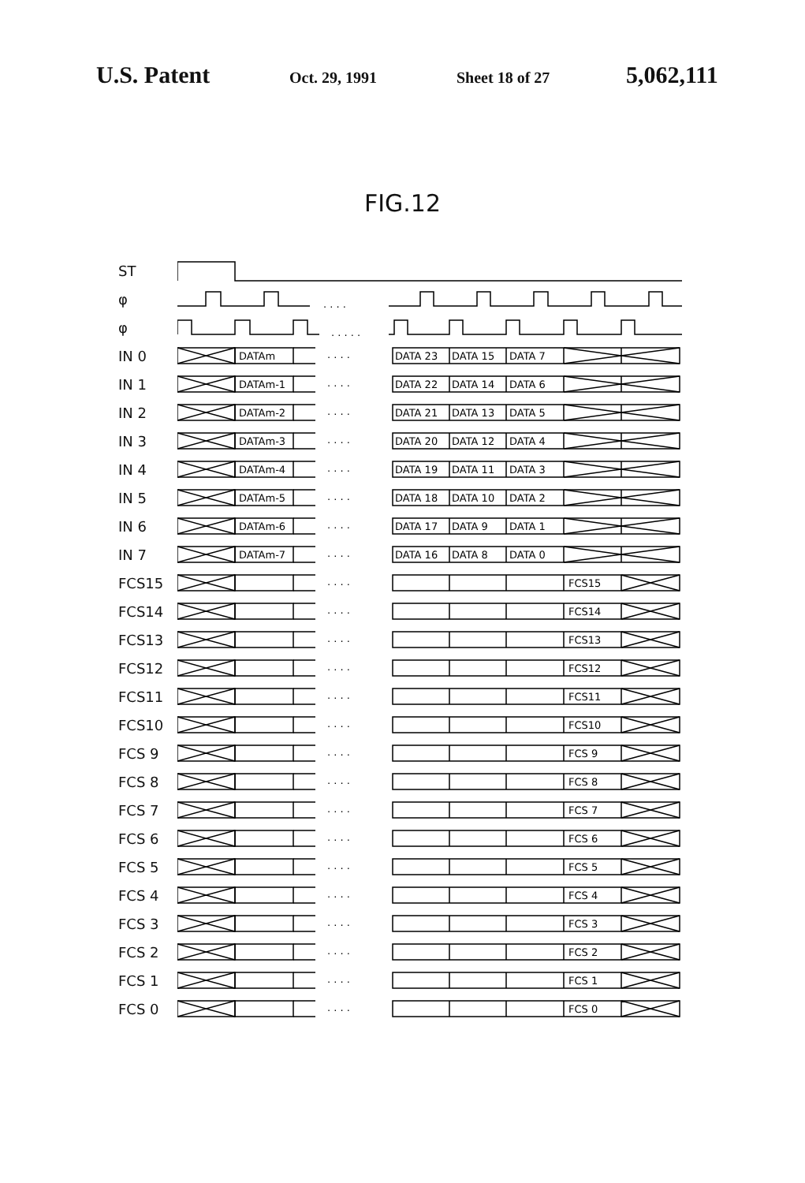U.S. Patent Oct. 29, 1991 Sheet 18 of 27 5,062,111
FIG.12
ST
φ
. . . .
φ
. . . . .
IN 0
DATAm
DATA 23
DATA 15
DATA 7
. . . .
IN 1
DATAm-1
DATA 22
DATA 14
DATA 6
. . . .
IN 2
DATAm-2
DATA 21
DATA 13
DATA 5
. . . .
IN 3
DATAm-3
DATA 20
DATA 12
DATA 4
. . . .
IN 4
DATAm-4
DATA 19
DATA 11
DATA 3
. . . .
IN 5
DATAm-5
DATA 18
DATA 10
DATA 2
. . . .
IN 6
DATAm-6
DATA 17
DATA 9
DATA 1
. . . .
IN 7
DATAm-7
DATA 16
DATA 8
DATA 0
. . . .
FCS15
FCS15
. . . .
FCS14
FCS14
. . . .
FCS13
FCS13
. . . .
FCS12
FCS12
. . . .
FCS11
FCS11
. . . .
FCS10
FCS10
. . . .
FCS 9
FCS 9
. . . .
FCS 8
FCS 8
. . . .
FCS 7
FCS 7
. . . .
FCS 6
FCS 6
. . . .
FCS 5
FCS 5
. . . .
FCS 4
FCS 4
. . . .
FCS 3
FCS 3
. . . .
FCS 2
FCS 2
. . . .
FCS 1
FCS 1
. . . .
FCS 0
FCS 0
. . . .